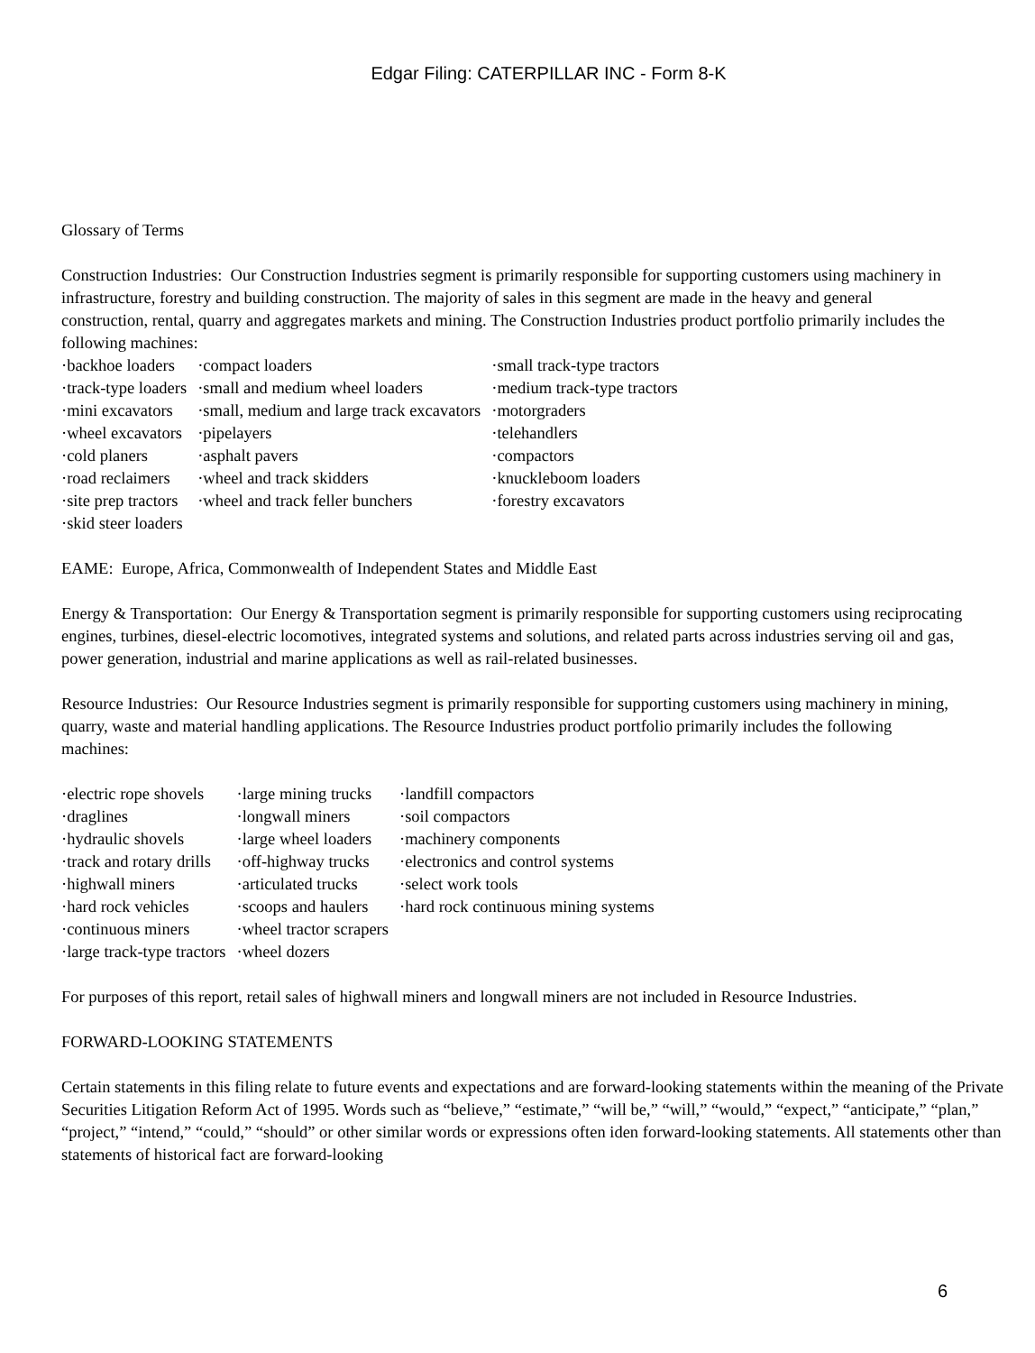Edgar Filing: CATERPILLAR INC - Form 8-K
Glossary of Terms
Construction Industries: Our Construction Industries segment is primarily responsible for supporting customers using machinery in infrastructure, forestry and building construction. The majority of sales in this segment are made in the heavy and general construction, rental, quarry and aggregates markets and mining. The Construction Industries product portfolio primarily includes the following machines:
| ·backhoe loaders | ·compact loaders | ·small track-type tractors |
| ·track-type loaders | ·small and medium wheel loaders | ·medium track-type tractors |
| ·mini excavators | ·small, medium and large track excavators | ·motorgraders |
| ·wheel excavators | ·pipelayers | ·telehandlers |
| ·cold planers | ·asphalt pavers | ·compactors |
| ·road reclaimers | ·wheel and track skidders | ·knuckleboom loaders |
| ·site prep tractors | ·wheel and track feller bunchers | ·forestry excavators |
| ·skid steer loaders | | |
EAME: Europe, Africa, Commonwealth of Independent States and Middle East
Energy & Transportation: Our Energy & Transportation segment is primarily responsible for supporting customers using reciprocating engines, turbines, diesel-electric locomotives, integrated systems and solutions, and related parts across industries serving oil and gas, power generation, industrial and marine applications as well as rail-related businesses.
Resource Industries: Our Resource Industries segment is primarily responsible for supporting customers using machinery in mining, quarry, waste and material handling applications. The Resource Industries product portfolio primarily includes the following machines:
| ·electric rope shovels | ·large mining trucks | ·landfill compactors |
| ·draglines | ·longwall miners | ·soil compactors |
| ·hydraulic shovels | ·large wheel loaders | ·machinery components |
| ·track and rotary drills | ·off-highway trucks | ·electronics and control systems |
| ·highwall miners | ·articulated trucks | ·select work tools |
| ·hard rock vehicles | ·scoops and haulers | ·hard rock continuous mining systems |
| ·continuous miners | ·wheel tractor scrapers | |
| ·large track-type tractors | ·wheel dozers | |
For purposes of this report, retail sales of highwall miners and longwall miners are not included in Resource Industries.
FORWARD-LOOKING STATEMENTS
Certain statements in this filing relate to future events and expectations and are forward-looking statements within the meaning of the Private Securities Litigation Reform Act of 1995. Words such as “believe,” “estimate,” “will be,” “will,” “would,” “expect,” “anticipate,” “plan,” “project,” “intend,” “could,” “should” or other similar words or expressions often iden forward-looking statements. All statements other than statements of historical fact are forward-looking
6